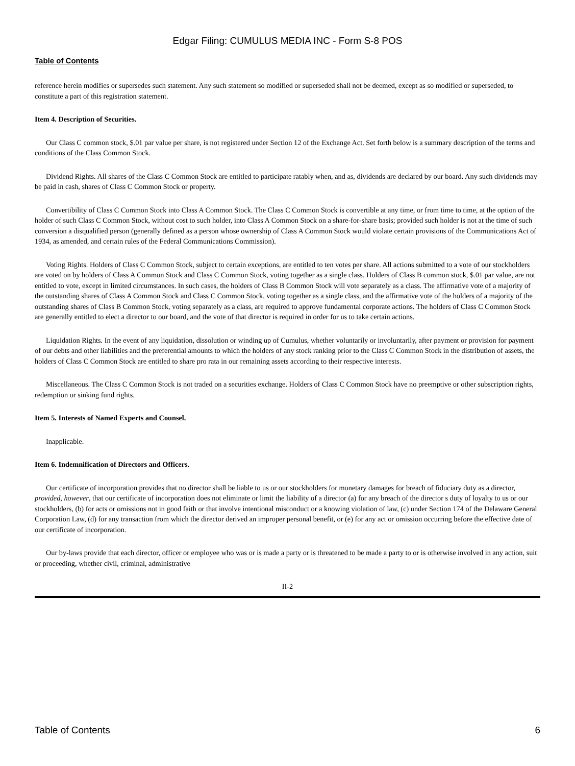Edgar Filing: CUMULUS MEDIA INC - Form S-8 POS
Table of Contents
reference herein modifies or supersedes such statement. Any such statement so modified or superseded shall not be deemed, except as so modified or superseded, to constitute a part of this registration statement.
Item 4. Description of Securities.
Our Class C common stock, $.01 par value per share, is not registered under Section 12 of the Exchange Act. Set forth below is a summary description of the terms and conditions of the Class Common Stock.
Dividend Rights. All shares of the Class C Common Stock are entitled to participate ratably when, and as, dividends are declared by our board. Any such dividends may be paid in cash, shares of Class C Common Stock or property.
Convertibility of Class C Common Stock into Class A Common Stock. The Class C Common Stock is convertible at any time, or from time to time, at the option of the holder of such Class C Common Stock, without cost to such holder, into Class A Common Stock on a share-for-share basis; provided such holder is not at the time of such conversion a disqualified person (generally defined as a person whose ownership of Class A Common Stock would violate certain provisions of the Communications Act of 1934, as amended, and certain rules of the Federal Communications Commission).
Voting Rights. Holders of Class C Common Stock, subject to certain exceptions, are entitled to ten votes per share. All actions submitted to a vote of our stockholders are voted on by holders of Class A Common Stock and Class C Common Stock, voting together as a single class. Holders of Class B common stock, $.01 par value, are not entitled to vote, except in limited circumstances. In such cases, the holders of Class B Common Stock will vote separately as a class. The affirmative vote of a majority of the outstanding shares of Class A Common Stock and Class C Common Stock, voting together as a single class, and the affirmative vote of the holders of a majority of the outstanding shares of Class B Common Stock, voting separately as a class, are required to approve fundamental corporate actions. The holders of Class C Common Stock are generally entitled to elect a director to our board, and the vote of that director is required in order for us to take certain actions.
Liquidation Rights. In the event of any liquidation, dissolution or winding up of Cumulus, whether voluntarily or involuntarily, after payment or provision for payment of our debts and other liabilities and the preferential amounts to which the holders of any stock ranking prior to the Class C Common Stock in the distribution of assets, the holders of Class C Common Stock are entitled to share pro rata in our remaining assets according to their respective interests.
Miscellaneous. The Class C Common Stock is not traded on a securities exchange. Holders of Class C Common Stock have no preemptive or other subscription rights, redemption or sinking fund rights.
Item 5. Interests of Named Experts and Counsel.
Inapplicable.
Item 6. Indemnification of Directors and Officers.
Our certificate of incorporation provides that no director shall be liable to us or our stockholders for monetary damages for breach of fiduciary duty as a director, provided, however, that our certificate of incorporation does not eliminate or limit the liability of a director (a) for any breach of the director s duty of loyalty to us or our stockholders, (b) for acts or omissions not in good faith or that involve intentional misconduct or a knowing violation of law, (c) under Section 174 of the Delaware General Corporation Law, (d) for any transaction from which the director derived an improper personal benefit, or (e) for any act or omission occurring before the effective date of our certificate of incorporation.
Our by-laws provide that each director, officer or employee who was or is made a party or is threatened to be made a party to or is otherwise involved in any action, suit or proceeding, whether civil, criminal, administrative
II-2
Table of Contents 6